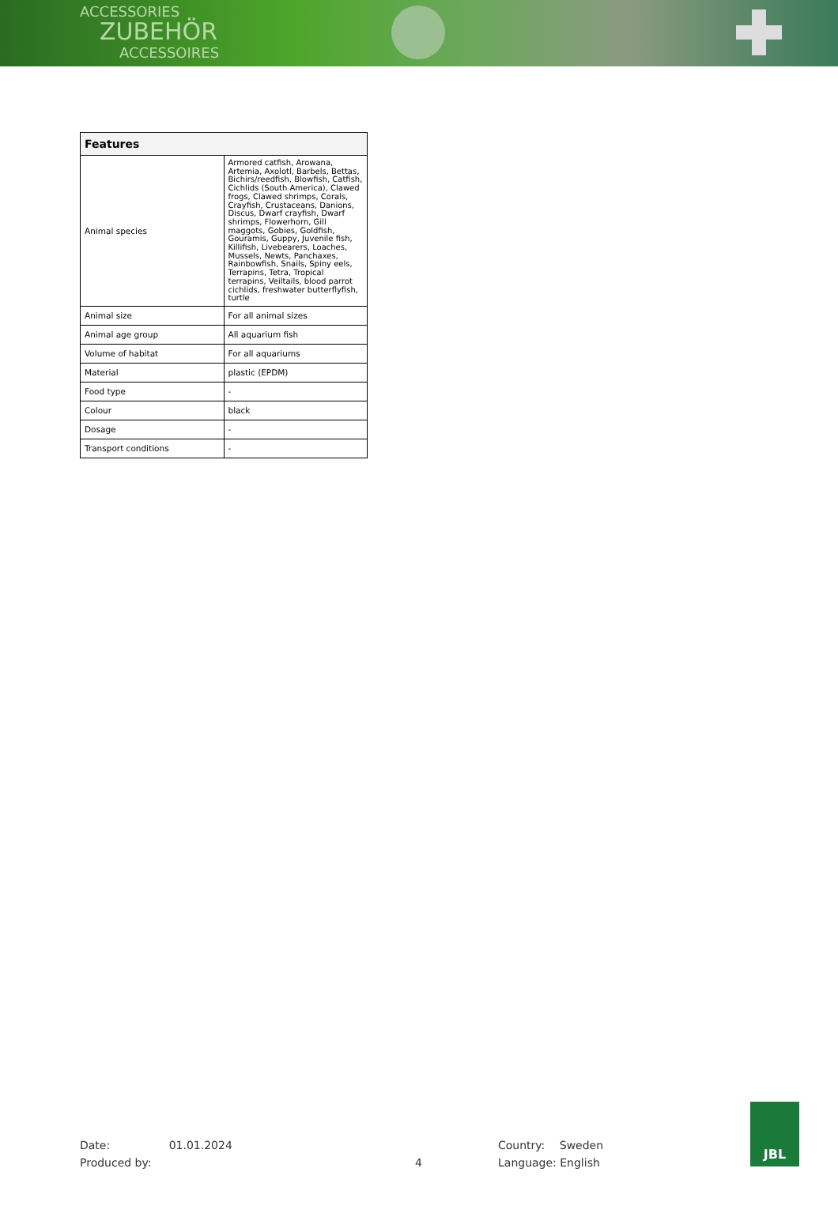ACCESSORIES
ZUBEHÖR
ACCESSOIRES
| Features | |
| --- | --- |
| Animal species | Armored catfish, Arowana, Artemia, Axolotl, Barbels, Bettas, Bichirs/reedfish, Blowfish, Catfish, Cichlids (South America), Clawed frogs, Clawed shrimps, Corals, Crayfish, Crustaceans, Danions, Discus, Dwarf crayfish, Dwarf shrimps, Flowerhorn, Gill maggots, Gobies, Goldfish, Gouramis, Guppy, Juvenile fish, Killifish, Livebearers, Loaches, Mussels, Newts, Panchaxes, Rainbowfish, Snails, Spiny eels, Terrapins, Tetra, Tropical terrapins, Veiltails, blood parrot cichlids, freshwater butterflyfish, turtle |
| Animal size | For all animal sizes |
| Animal age group | All aquarium fish |
| Volume of habitat | For all aquariums |
| Material | plastic (EPDM) |
| Food type | - |
| Colour | black |
| Dosage | - |
| Transport conditions | - |
Date: 01.01.2024
Produced by:
4
Country: Sweden
Language: English
JBL